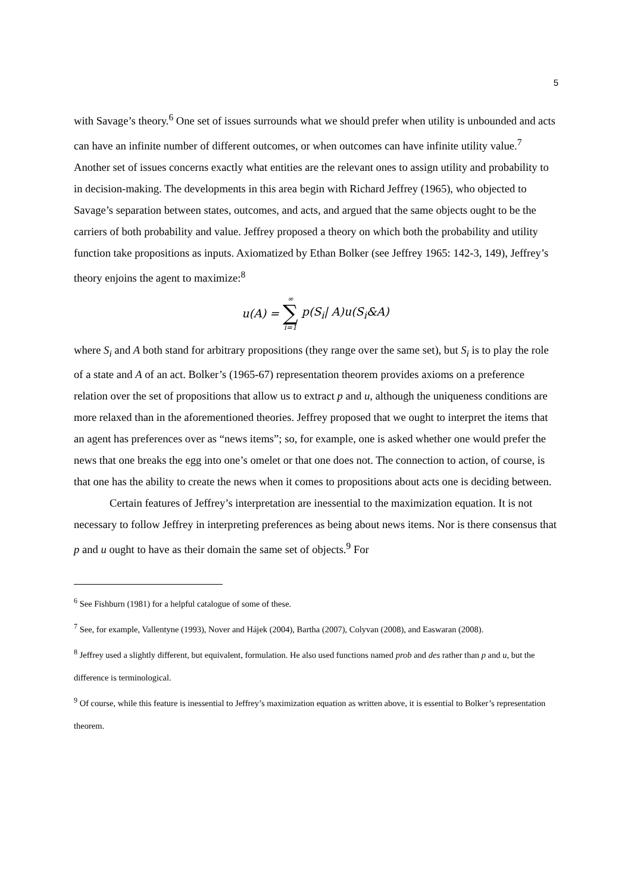5
with Savage’s theory.<sup>6</sup> One set of issues surrounds what we should prefer when utility is unbounded and acts can have an infinite number of different outcomes, or when outcomes can have infinite utility value.<sup>7</sup> Another set of issues concerns exactly what entities are the relevant ones to assign utility and probability to in decision-making. The developments in this area begin with Richard Jeffrey (1965), who objected to Savage’s separation between states, outcomes, and acts, and argued that the same objects ought to be the carriers of both probability and value. Jeffrey proposed a theory on which both the probability and utility function take propositions as inputs. Axiomatized by Ethan Bolker (see Jeffrey 1965: 142-3, 149), Jeffrey’s theory enjoins the agent to maximize:<sup>8</sup>
u(A) = ∞ ∑ i=1 p(S<sub>i</sub>| A)u(S<sub>i</sub>&A)
where S<sub>i</sub> and A both stand for arbitrary propositions (they range over the same set), but S<sub>i</sub> is to play the role of a state and A of an act. Bolker’s (1965-67) representation theorem provides axioms on a preference relation over the set of propositions that allow us to extract p and u, although the uniqueness conditions are more relaxed than in the aforementioned theories. Jeffrey proposed that we ought to interpret the items that an agent has preferences over as “news items”; so, for example, one is asked whether one would prefer the news that one breaks the egg into one’s omelet or that one does not. The connection to action, of course, is that one has the ability to create the news when it comes to propositions about acts one is deciding between.
Certain features of Jeffrey’s interpretation are inessential to the maximization equation. It is not necessary to follow Jeffrey in interpreting preferences as being about news items. Nor is there consensus that p and u ought to have as their domain the same set of objects.<sup>9</sup> For
<sup>6</sup> See Fishburn (1981) for a helpful catalogue of some of these.
<sup>7</sup> See, for example, Vallentyne (1993), Nover and Hájek (2004), Bartha (2007), Colyvan (2008), and Easwaran (2008).
<sup>8</sup> Jeffrey used a slightly different, but equivalent, formulation. He also used functions named prob and des rather than p and u, but the difference is terminological.
<sup>9</sup> Of course, while this feature is inessential to Jeffrey’s maximization equation as written above, it is essential to Bolker’s representation theorem.